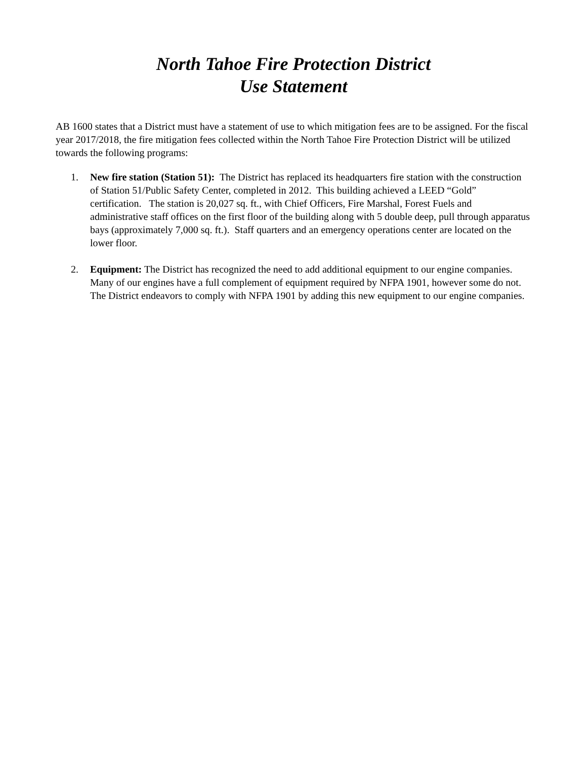North Tahoe Fire Protection District
Use Statement
AB 1600 states that a District must have a statement of use to which mitigation fees are to be assigned. For the fiscal year 2017/2018, the fire mitigation fees collected within the North Tahoe Fire Protection District will be utilized towards the following programs:
1. New fire station (Station 51): The District has replaced its headquarters fire station with the construction of Station 51/Public Safety Center, completed in 2012. This building achieved a LEED “Gold” certification. The station is 20,027 sq. ft., with Chief Officers, Fire Marshal, Forest Fuels and administrative staff offices on the first floor of the building along with 5 double deep, pull through apparatus bays (approximately 7,000 sq. ft.). Staff quarters and an emergency operations center are located on the lower floor.
2. Equipment: The District has recognized the need to add additional equipment to our engine companies. Many of our engines have a full complement of equipment required by NFPA 1901, however some do not. The District endeavors to comply with NFPA 1901 by adding this new equipment to our engine companies.